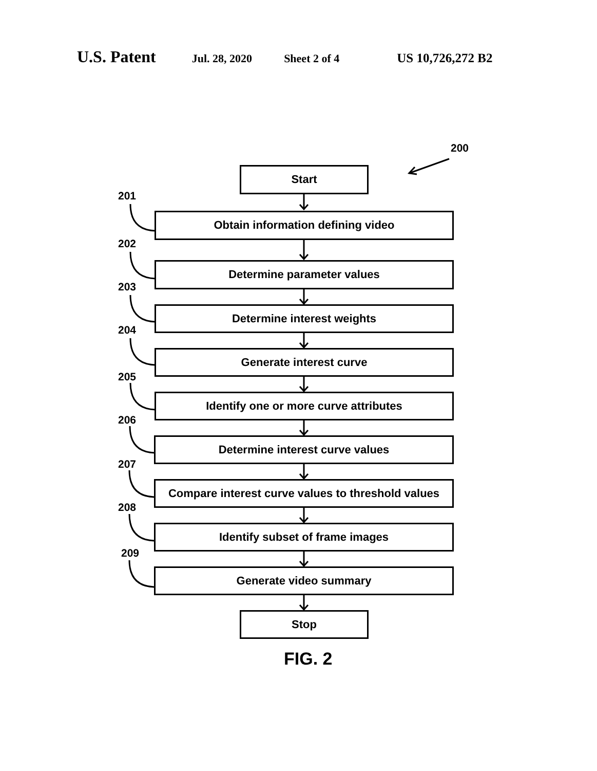U.S. Patent Jul. 28, 2020 Sheet 2 of 4 US 10,726,272 B2
200
Start
201
Obtain information defining video
202
Determine parameter values
203
Determine interest weights
204
Generate interest curve
205
Identify one or more curve attributes
206
Determine interest curve values
207
Compare interest curve values to threshold values
208
Identify subset of frame images
209
Generate video summary
Stop
FIG. 2